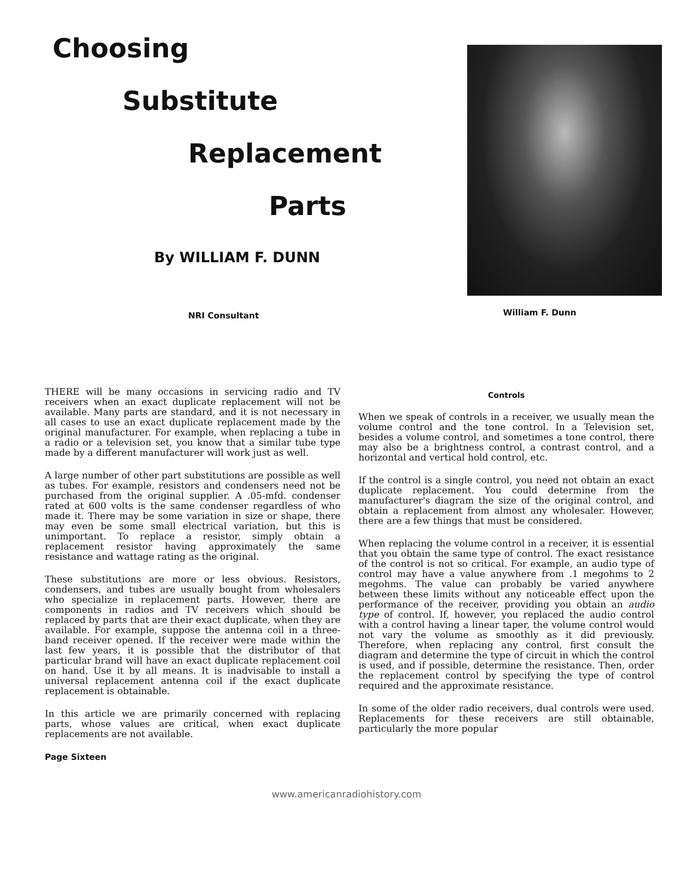Choosing
Substitute
Replacement
Parts
By WILLIAM F. DUNN
NRI Consultant
William F. Dunn
THERE will be many occasions in servicing radio and TV receivers when an exact duplicate replacement will not be available. Many parts are standard, and it is not necessary in all cases to use an exact duplicate replacement made by the original manufacturer. For example, when replacing a tube in a radio or a television set, you know that a similar tube type made by a different manufacturer will work just as well.
A large number of other part substitutions are possible as well as tubes. For example, resistors and condensers need not be purchased from the original supplier. A .05-mfd. condenser rated at 600 volts is the same condenser regardless of who made it. There may be some variation in size or shape, there may even be some small electrical variation, but this is unimportant. To replace a resistor, simply obtain a replacement resistor having approximately the same resistance and wattage rating as the original.
These substitutions are more or less obvious. Resistors, condensers, and tubes are usually bought from wholesalers who specialize in replacement parts. However, there are components in radios and TV receivers which should be replaced by parts that are their exact duplicate, when they are available. For example, suppose the antenna coil in a three-band receiver opened. If the receiver were made within the last few years, it is possible that the distributor of that particular brand will have an exact duplicate replacement coil on hand. Use it by all means. It is inadvisable to install a universal replacement antenna coil if the exact duplicate replacement is obtainable.
In this article we are primarily concerned with replacing parts, whose values are critical, when exact duplicate replacements are not available.
Controls
When we speak of controls in a receiver, we usually mean the volume control and the tone control. In a Television set, besides a volume control, and sometimes a tone control, there may also be a brightness control, a contrast control, and a horizontal and vertical hold control, etc.
If the control is a single control, you need not obtain an exact duplicate replacement. You could determine from the manufacturer's diagram the size of the original control, and obtain a replacement from almost any wholesaler. However, there are a few things that must be considered.
When replacing the volume control in a receiver, it is essential that you obtain the same type of control. The exact resistance of the control is not so critical. For example, an audio type of control may have a value anywhere from .1 megohms to 2 megohms. The value can probably be varied anywhere between these limits without any noticeable effect upon the performance of the receiver, providing you obtain an audio type of control. If, however, you replaced the audio control with a control having a linear taper, the volume control would not vary the volume as smoothly as it did previously. Therefore, when replacing any control, first consult the diagram and determine the type of circuit in which the control is used, and if possible, determine the resistance. Then, order the replacement control by specifying the type of control required and the approximate resistance.
In some of the older radio receivers, dual controls were used. Replacements for these receivers are still obtainable, particularly the more popular
Page Sixteen
www.americanradiohistory.com